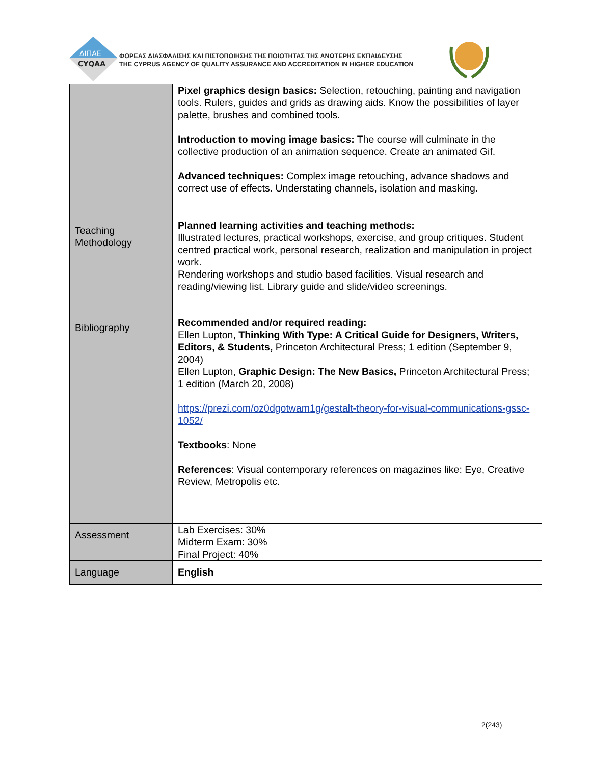ΔΙΠΑΕ
CYQAA
ΦΟΡΕΑΣ ΔΙΑΣΦΑΛΙΣΗΣ ΚΑΙ ΠΙΣΤΟΠΟΙΗΣΗΣ ΤΗΣ ΠΟΙΟΤΗΤΑΣ ΤΗΣ ΑΝΩΤΕΡΗΣ ΕΚΠΑΙΔΕΥΣΗΣ
THE CYPRUS AGENCY OF QUALITY ASSURANCE AND ACCREDITATION IN HIGHER EDUCATION
| | Pixel graphics design basics: Selection, retouching, painting and navigation tools. Rulers, guides and grids as drawing aids. Know the possibilities of layer palette, brushes and combined tools. Introduction to moving image basics: The course will culminate in the collective production of an animation sequence. Create an animated Gif. Advanced techniques: Complex image retouching, advance shadows and correct use of effects. Understating channels, isolation and masking. |
| Teaching Methodology | Planned learning activities and teaching methods: Illustrated lectures, practical workshops, exercise, and group critiques. Student centred practical work, personal research, realization and manipulation in project work. Rendering workshops and studio based facilities. Visual research and reading/viewing list. Library guide and slide/video screenings. |
| Bibliography | Recommended and/or required reading: Ellen Lupton, Thinking With Type: A Critical Guide for Designers, Writers, Editors, & Students, Princeton Architectural Press; 1 edition (September 9, 2004) Ellen Lupton, Graphic Design: The New Basics, Princeton Architectural Press; 1 edition (March 20, 2008) https://prezi.com/oz0dgotwam1g/gestalt-theory-for-visual-communications-gssc-1052/ Textbooks : None References : Visual contemporary references on magazines like: Eye, Creative Review, Metropolis etc. |
| Assessment | Lab Exercises: 30% Midterm Exam: 30% Final Project: 40% |
| Language | English |
2(243)